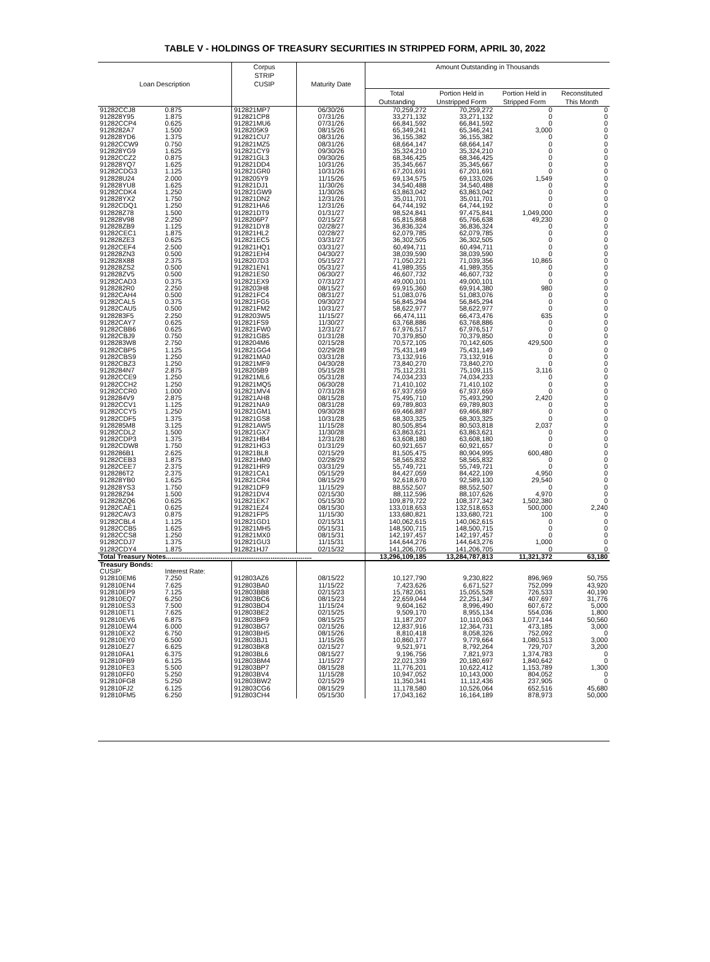TABLE V - HOLDINGS OF TREASURY SECURITIES IN STRIPPED FORM, APRIL 30, 2022
| Loan Description | | Corpus STRIP CUSIP | Maturity Date | Amount Outstanding in Thousands | | | |
| --- | --- | --- | --- | --- | --- | --- | --- |
| | | | | Total Outstanding | Portion Held in Unstripped Form | Portion Held in Stripped Form | Reconstituted This Month |
| 91282CCJ8 | 0.875 | 912821MP7 | 06/30/26 | 70,259,272 | 70,259,272 | 0 | 0 |
| 912828Y95 | 1.875 | 912821CP8 | 07/31/26 | 33,271,132 | 33,271,132 | 0 | 0 |
| 91282CCP4 | 0.625 | 912821MU6 | 07/31/26 | 66,841,592 | 66,841,592 | 0 | 0 |
| 9128282A7 | 1.500 | 9128205K9 | 08/15/26 | 65,349,241 | 65,346,241 | 3,000 | 0 |
| 912828YD6 | 1.375 | 912821CU7 | 08/31/26 | 36,155,382 | 36,155,382 | 0 | 0 |
| 91282CCW9 | 0.750 | 912821MZ5 | 08/31/26 | 68,664,147 | 68,664,147 | 0 | 0 |
| 912828YG9 | 1.625 | 912821CY9 | 09/30/26 | 35,324,210 | 35,324,210 | 0 | 0 |
| 91282CCZ2 | 0.875 | 912821GL3 | 09/30/26 | 68,346,425 | 68,346,425 | 0 | 0 |
| 912828YQ7 | 1.625 | 912821DD4 | 10/31/26 | 35,345,667 | 35,345,667 | 0 | 0 |
| 91282CDG3 | 1.125 | 912821GR0 | 10/31/26 | 67,201,691 | 67,201,691 | 0 | 0 |
| 912828U24 | 2.000 | 9128205Y9 | 11/15/26 | 69,134,575 | 69,133,026 | 1,549 | 0 |
| 912828YU8 | 1.625 | 912821DJ1 | 11/30/26 | 34,540,488 | 34,540,488 | 0 | 0 |
| 91282CDK4 | 1.250 | 912821GW9 | 11/30/26 | 63,863,042 | 63,863,042 | 0 | 0 |
| 912828YX2 | 1.750 | 912821DN2 | 12/31/26 | 35,011,701 | 35,011,701 | 0 | 0 |
| 91282CDQ1 | 1.250 | 912821HA6 | 12/31/26 | 64,744,192 | 64,744,192 | 0 | 0 |
| 912828Z78 | 1.500 | 912821DT9 | 01/31/27 | 98,524,841 | 97,475,841 | 1,049,000 | 0 |
| 912828V98 | 2.250 | 9128206P7 | 02/15/27 | 65,815,868 | 65,766,638 | 49,230 | 0 |
| 912828ZB9 | 1.125 | 912821DY8 | 02/28/27 | 36,836,324 | 36,836,324 | 0 | 0 |
| 91282CEC1 | 1.875 | 912821HL2 | 02/28/27 | 62,079,785 | 62,079,785 | 0 | 0 |
| 912828ZE3 | 0.625 | 912821EC5 | 03/31/27 | 36,302,505 | 36,302,505 | 0 | 0 |
| 91282CEF4 | 2.500 | 912821HQ1 | 03/31/27 | 60,494,711 | 60,494,711 | 0 | 0 |
| 912828ZN3 | 0.500 | 912821EH4 | 04/30/27 | 38,039,590 | 38,039,590 | 0 | 0 |
| 912828X88 | 2.375 | 9128207D3 | 05/15/27 | 71,050,221 | 71,039,356 | 10,865 | 0 |
| 912828ZS2 | 0.500 | 912821EN1 | 05/31/27 | 41,989,355 | 41,989,355 | 0 | 0 |
| 912828ZV5 | 0.500 | 912821ES0 | 06/30/27 | 46,607,732 | 46,607,732 | 0 | 0 |
| 91282CAD3 | 0.375 | 912821EX9 | 07/31/27 | 49,000,101 | 49,000,101 | 0 | 0 |
| 9128282R0 | 2.250 | 9128203H8 | 08/15/27 | 69,915,360 | 69,914,380 | 980 | 0 |
| 91282CAH4 | 0.500 | 912821FC4 | 08/31/27 | 51,083,076 | 51,083,076 | 0 | 0 |
| 91282CAL5 | 0.375 | 912821FG5 | 09/30/27 | 56,845,294 | 56,845,294 | 0 | 0 |
| 91282CAU5 | 0.500 | 912821FM2 | 10/31/27 | 58,622,977 | 58,622,977 | 0 | 0 |
| 9128283F5 | 2.250 | 9128203W5 | 11/15/27 | 66,474,111 | 66,473,476 | 635 | 0 |
| 91282CAY7 | 0.625 | 912821FS9 | 11/30/27 | 63,768,886 | 63,768,886 | 0 | 0 |
| 91282CBB6 | 0.625 | 912821FW0 | 12/31/27 | 67,976,517 | 67,976,517 | 0 | 0 |
| 91282CBJ9 | 0.750 | 912821GB5 | 01/31/28 | 70,379,850 | 70,379,850 | 0 | 0 |
| 9128283W8 | 2.750 | 9128204M6 | 02/15/28 | 70,572,105 | 70,142,605 | 429,500 | 0 |
| 91282CBP5 | 1.125 | 912821GG4 | 02/29/28 | 75,431,149 | 75,431,149 | 0 | 0 |
| 91282CBS9 | 1.250 | 912821MA0 | 03/31/28 | 73,132,916 | 73,132,916 | 0 | 0 |
| 91282CBZ3 | 1.250 | 912821MF9 | 04/30/28 | 73,840,270 | 73,840,270 | 0 | 0 |
| 9128284N7 | 2.875 | 9128205B9 | 05/15/28 | 75,112,231 | 75,109,115 | 3,116 | 0 |
| 91282CCE9 | 1.250 | 912821ML6 | 05/31/28 | 74,034,233 | 74,034,233 | 0 | 0 |
| 91282CCH2 | 1.250 | 912821MQ5 | 06/30/28 | 71,410,102 | 71,410,102 | 0 | 0 |
| 91282CCR0 | 1.000 | 912821MV4 | 07/31/28 | 67,937,659 | 67,937,659 | 0 | 0 |
| 9128284V9 | 2.875 | 912821AH8 | 08/15/28 | 75,495,710 | 75,493,290 | 2,420 | 0 |
| 91282CCV1 | 1.125 | 912821NA9 | 08/31/28 | 69,789,803 | 69,789,803 | 0 | 0 |
| 91282CCY5 | 1.250 | 912821GM1 | 09/30/28 | 69,466,887 | 69,466,887 | 0 | 0 |
| 91282CDF5 | 1.375 | 912821GS8 | 10/31/28 | 68,303,325 | 68,303,325 | 0 | 0 |
| 9128285M8 | 3.125 | 912821AW5 | 11/15/28 | 80,505,854 | 80,503,818 | 2,037 | 0 |
| 91282CDL2 | 1.500 | 912821GX7 | 11/30/28 | 63,863,621 | 63,863,621 | 0 | 0 |
| 91282CDP3 | 1.375 | 912821HB4 | 12/31/28 | 63,608,180 | 63,608,180 | 0 | 0 |
| 91282CDW8 | 1.750 | 912821HG3 | 01/31/29 | 60,921,657 | 60,921,657 | 0 | 0 |
| 9128286B1 | 2.625 | 912821BL8 | 02/15/29 | 81,505,475 | 80,904,995 | 600,480 | 0 |
| 91282CEB3 | 1.875 | 912821HM0 | 02/28/29 | 58,565,832 | 58,565,832 | 0 | 0 |
| 91282CEE7 | 2.375 | 912821HR9 | 03/31/29 | 55,749,721 | 55,749,721 | 0 | 0 |
| 9128286T2 | 2.375 | 912821CA1 | 05/15/29 | 84,427,059 | 84,422,109 | 4,950 | 0 |
| 912828YB0 | 1.625 | 912821CR4 | 08/15/29 | 92,618,670 | 92,589,130 | 29,540 | 0 |
| 912828YS3 | 1.750 | 912821DF9 | 11/15/29 | 88,552,507 | 88,552,507 | 0 | 0 |
| 912828Z94 | 1.500 | 912821DV4 | 02/15/30 | 88,112,596 | 88,107,626 | 4,970 | 0 |
| 912828ZQ6 | 0.625 | 912821EK7 | 05/15/30 | 109,879,722 | 108,377,342 | 1,502,380 | 0 |
| 91282CAE1 | 0.625 | 912821EZ4 | 08/15/30 | 133,018,653 | 132,518,653 | 500,000 | 2,240 |
| 91282CAV3 | 0.875 | 912821FP5 | 11/15/30 | 133,680,821 | 133,680,721 | 100 | 0 |
| 91282CBL4 | 1.125 | 912821GD1 | 02/15/31 | 140,062,615 | 140,062,615 | 0 | 0 |
| 91282CCB5 | 1.625 | 912821MH5 | 05/15/31 | 148,500,715 | 148,500,715 | 0 | 0 |
| 91282CCS8 | 1.250 | 912821MX0 | 08/15/31 | 142,197,457 | 142,197,457 | 0 | 0 |
| 91282CDJ7 | 1.375 | 912821GU3 | 11/15/31 | 144,644,276 | 144,643,276 | 1,000 | 0 |
| 91282CDY4 | 1.875 | 912821HJ7 | 02/15/32 | 141,206,705 | 141,206,705 | 0 | 0 |
| Total Treasury Notes.............................................................................. | | | | 13,296,109,185 | 13,284,787,813 | 11,321,372 | 63,180 |
| Treasury Bonds: | | | | | | | |
| CUSIP: | Interest Rate: | | | | | | |
| 912810EM6 | 7.250 | 912803AZ6 | 08/15/22 | 10,127,790 | 9,230,822 | 896,969 | 50,755 |
| 912810EN4 | 7.625 | 912803BA0 | 11/15/22 | 7,423,626 | 6,671,527 | 752,099 | 43,920 |
| 912810EP9 | 7.125 | 912803BB8 | 02/15/23 | 15,782,061 | 15,055,528 | 726,533 | 40,190 |
| 912810EQ7 | 6.250 | 912803BC6 | 08/15/23 | 22,659,044 | 22,251,347 | 407,697 | 31,776 |
| 912810ES3 | 7.500 | 912803BD4 | 11/15/24 | 9,604,162 | 8,996,490 | 607,672 | 5,000 |
| 912810ET1 | 7.625 | 912803BE2 | 02/15/25 | 9,509,170 | 8,955,134 | 554,036 | 1,800 |
| 912810EV6 | 6.875 | 912803BF9 | 08/15/25 | 11,187,207 | 10,110,063 | 1,077,144 | 50,560 |
| 912810EW4 | 6.000 | 912803BG7 | 02/15/26 | 12,837,916 | 12,364,731 | 473,185 | 3,000 |
| 912810EX2 | 6.750 | 912803BH5 | 08/15/26 | 8,810,418 | 8,058,326 | 752,092 | 0 |
| 912810EY0 | 6.500 | 912803BJ1 | 11/15/26 | 10,860,177 | 9,779,664 | 1,080,513 | 3,000 |
| 912810EZ7 | 6.625 | 912803BK8 | 02/15/27 | 9,521,971 | 8,792,264 | 729,707 | 3,200 |
| 912810FA1 | 6.375 | 912803BL6 | 08/15/27 | 9,196,756 | 7,821,973 | 1,374,783 | 0 |
| 912810FB9 | 6.125 | 912803BM4 | 11/15/27 | 22,021,339 | 20,180,697 | 1,840,642 | 0 |
| 912810FE3 | 5.500 | 912803BP7 | 08/15/28 | 11,776,201 | 10,622,412 | 1,153,789 | 1,300 |
| 912810FF0 | 5.250 | 912803BV4 | 11/15/28 | 10,947,052 | 10,143,000 | 804,052 | 0 |
| 912810FG8 | 5.250 | 912803BW2 | 02/15/29 | 11,350,341 | 11,112,436 | 237,905 | 0 |
| 912810FJ2 | 6.125 | 912803CG6 | 08/15/29 | 11,178,580 | 10,526,064 | 652,516 | 45,680 |
| 912810FM5 | 6.250 | 912803CH4 | 05/15/30 | 17,043,162 | 16,164,189 | 878,973 | 50,000 |